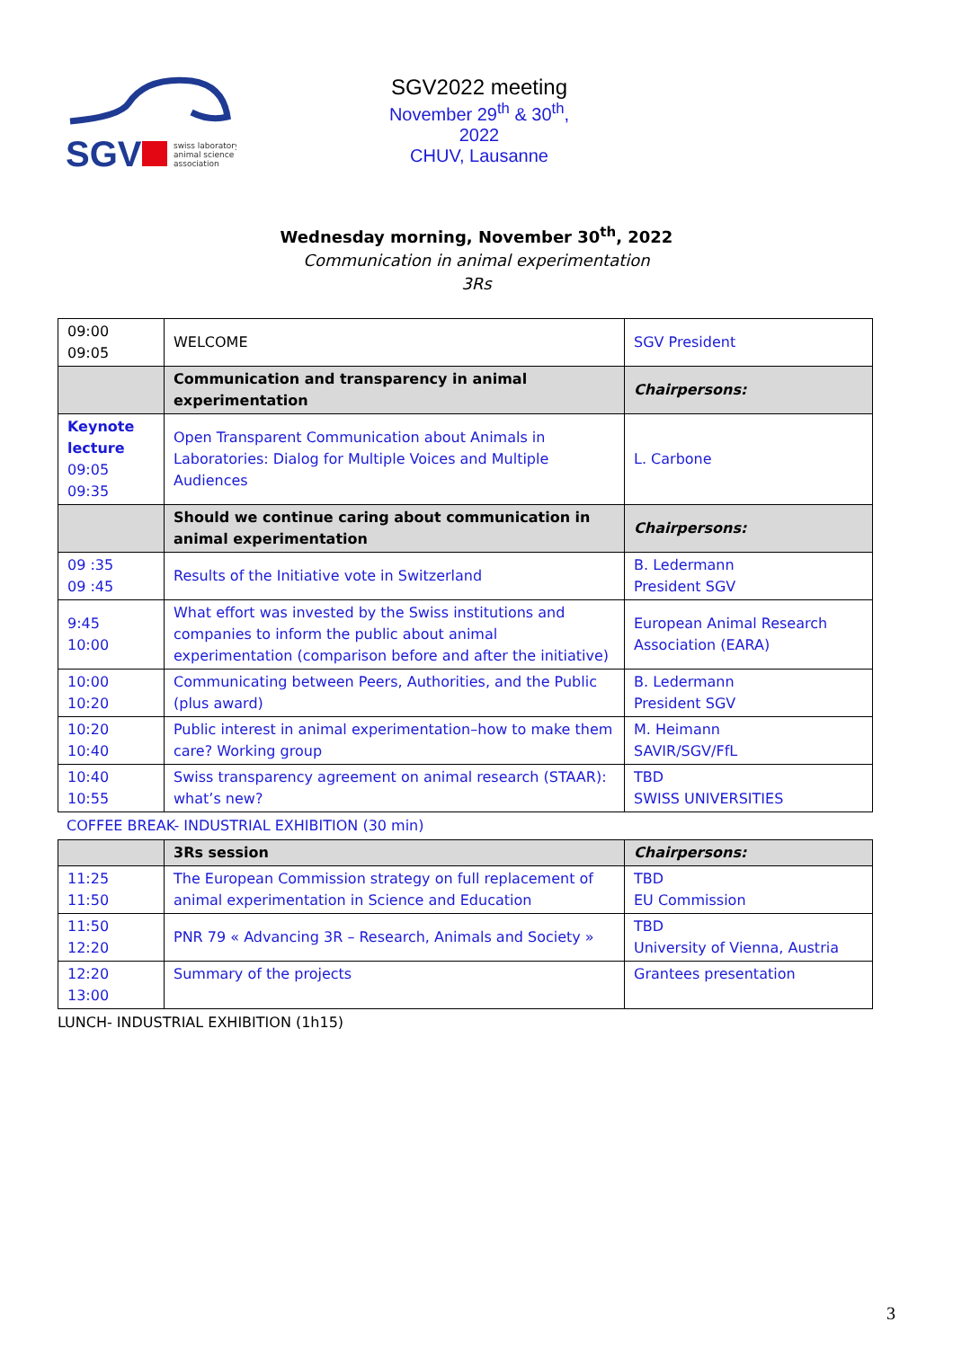SGV
swiss laboratory
animal science
association
SGV2022 meeting
November 29<sup>th</sup> & 30<sup>th</sup>, 2022
CHUV, Lausanne
Wednesday morning, November 30<sup>th</sup>, 2022
Communication in animal experimentation
3Rs
| 09:00 09:05 | WELCOME | SGV President |
| | Communication and transparency in animal experimentation | Chairpersons: |
| Keynote lecture 09:05 09:35 | Open Transparent Communication about Animals in Laboratories: Dialog for Multiple Voices and Multiple Audiences | L. Carbone |
| | Should we continue caring about communication in animal experimentation | Chairpersons: |
| 09 :35 09 :45 | Results of the Initiative vote in Switzerland | B. Ledermann President SGV |
| 9:45 10:00 | What effort was invested by the Swiss institutions and companies to inform the public about animal experimentation (comparison before and after the initiative) | European Animal Research Association (EARA) |
| 10:00 10:20 | Communicating between Peers, Authorities, and the Public (plus award) | B. Ledermann President SGV |
| 10:20 10:40 | Public interest in animal experimentation–how to make them care? Working group | M. Heimann SAVIR/SGV/FfL |
| 10:40 10:55 | Swiss transparency agreement on animal research (STAAR): what’s new? | TBD SWISS UNIVERSITIES |
COFFEE BREAK- INDUSTRIAL EXHIBITION (30 min)
| | 3Rs session | Chairpersons: |
| 11:25 11:50 | The European Commission strategy on full replacement of animal experimentation in Science and Education | TBD EU Commission |
| 11:50 12:20 | PNR 79 « Advancing 3R – Research, Animals and Society » | TBD University of Vienna, Austria |
| 12:20 13:00 | Summary of the projects | Grantees presentation |
LUNCH- INDUSTRIAL EXHIBITION (1h15)
3